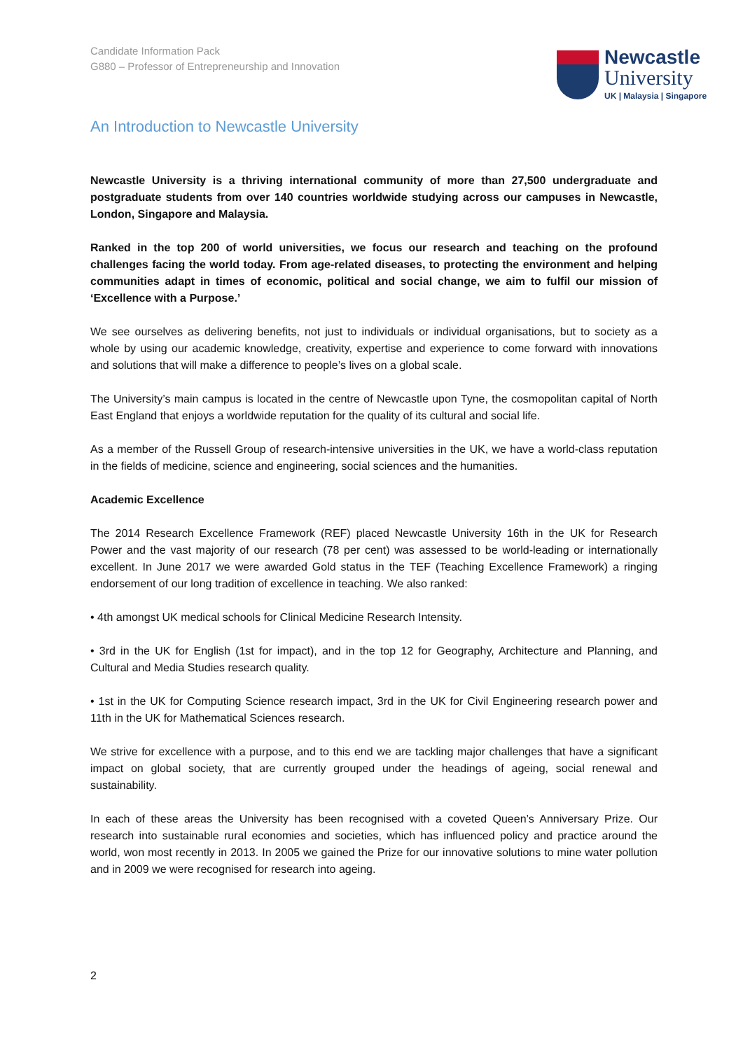Newcastle
University
UK | Malaysia | Singapore
Candidate Information Pack
G880 – Professor of Entrepreneurship and Innovation
An Introduction to Newcastle University
Newcastle University is a thriving international community of more than 27,500 undergraduate and postgraduate students from over 140 countries worldwide studying across our campuses in Newcastle, London, Singapore and Malaysia.
Ranked in the top 200 of world universities, we focus our research and teaching on the profound challenges facing the world today. From age-related diseases, to protecting the environment and helping communities adapt in times of economic, political and social change, we aim to fulfil our mission of ‘Excellence with a Purpose.’
We see ourselves as delivering benefits, not just to individuals or individual organisations, but to society as a whole by using our academic knowledge, creativity, expertise and experience to come forward with innovations and solutions that will make a difference to people’s lives on a global scale.
The University’s main campus is located in the centre of Newcastle upon Tyne, the cosmopolitan capital of North East England that enjoys a worldwide reputation for the quality of its cultural and social life.
As a member of the Russell Group of research-intensive universities in the UK, we have a world-class reputation in the fields of medicine, science and engineering, social sciences and the humanities.
Academic Excellence
The 2014 Research Excellence Framework (REF) placed Newcastle University 16th in the UK for Research Power and the vast majority of our research (78 per cent) was assessed to be world-leading or internationally excellent. In June 2017 we were awarded Gold status in the TEF (Teaching Excellence Framework) a ringing endorsement of our long tradition of excellence in teaching. We also ranked:
• 4th amongst UK medical schools for Clinical Medicine Research Intensity.
• 3rd in the UK for English (1st for impact), and in the top 12 for Geography, Architecture and Planning, and Cultural and Media Studies research quality.
• 1st in the UK for Computing Science research impact, 3rd in the UK for Civil Engineering research power and 11th in the UK for Mathematical Sciences research.
We strive for excellence with a purpose, and to this end we are tackling major challenges that have a significant impact on global society, that are currently grouped under the headings of ageing, social renewal and sustainability.
In each of these areas the University has been recognised with a coveted Queen’s Anniversary Prize. Our research into sustainable rural economies and societies, which has influenced policy and practice around the world, won most recently in 2013. In 2005 we gained the Prize for our innovative solutions to mine water pollution and in 2009 we were recognised for research into ageing.
2